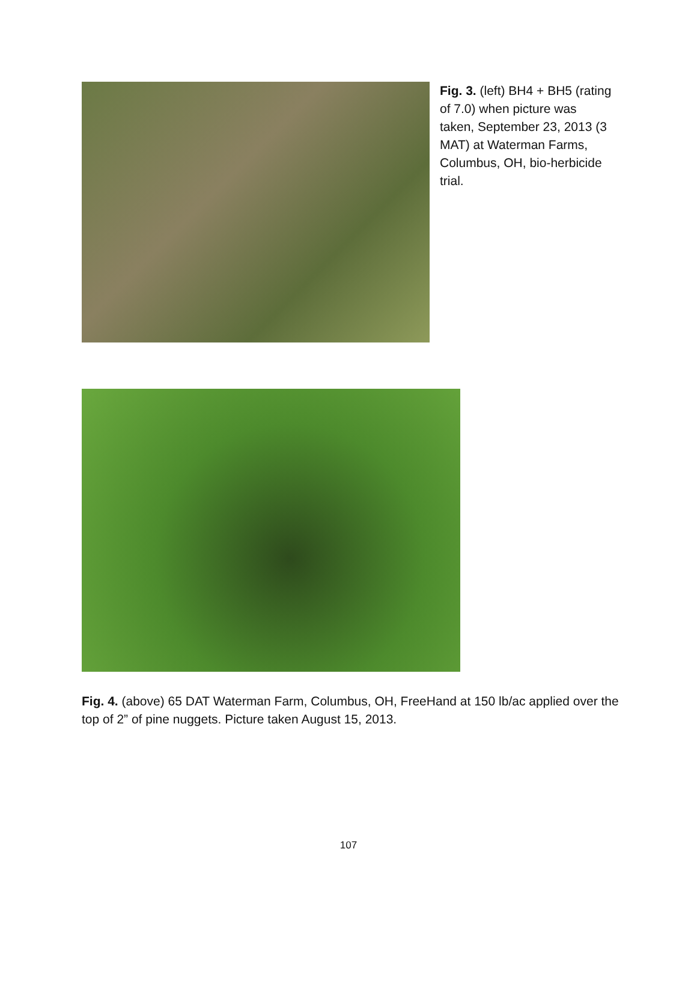Fig. 3. (left) BH4 + BH5 (rating of 7.0) when picture was taken, September 23, 2013 (3 MAT) at Waterman Farms, Columbus, OH, bio-herbicide trial.
Fig. 4. (above) 65 DAT Waterman Farm, Columbus, OH, FreeHand at 150 lb/ac applied over the top of 2” of pine nuggets. Picture taken August 15, 2013.
107